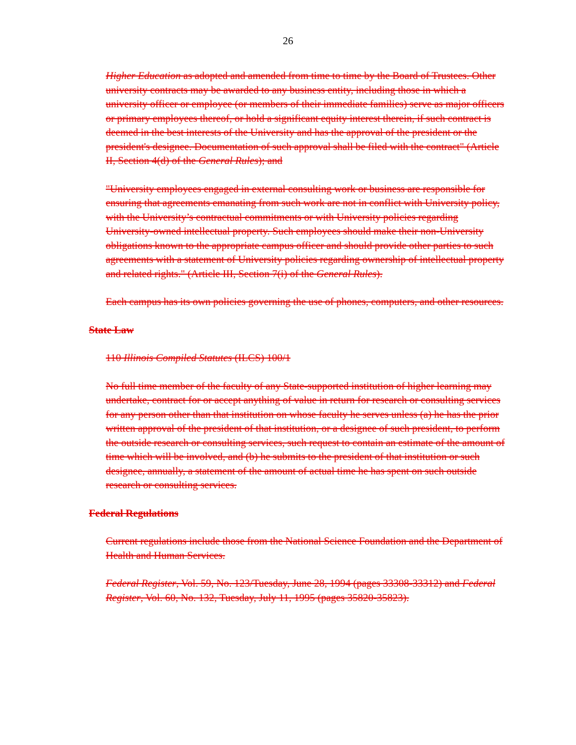26
Higher Education as adopted and amended from time to time by the Board of Trustees. Other university contracts may be awarded to any business entity, including those in which a university officer or employee (or members of their immediate families) serve as major officers or primary employees thereof, or hold a significant equity interest therein, if such contract is deemed in the best interests of the University and has the approval of the president or the president's designee. Documentation of such approval shall be filed with the contract" (Article II, Section 4(d) of the General Rules); and
"University employees engaged in external consulting work or business are responsible for ensuring that agreements emanating from such work are not in conflict with University policy, with the University’s contractual commitments or with University policies regarding University-owned intellectual property. Such employees should make their non-University obligations known to the appropriate campus officer and should provide other parties to such agreements with a statement of University policies regarding ownership of intellectual property and related rights." (Article III, Section 7(i) of the General Rules).
Each campus has its own policies governing the use of phones, computers, and other resources.
State Law
110 Illinois Compiled Statutes (ILCS) 100/1
No full time member of the faculty of any State-supported institution of higher learning may undertake, contract for or accept anything of value in return for research or consulting services for any person other than that institution on whose faculty he serves unless (a) he has the prior written approval of the president of that institution, or a designee of such president, to perform the outside research or consulting services, such request to contain an estimate of the amount of time which will be involved, and (b) he submits to the president of that institution or such designee, annually, a statement of the amount of actual time he has spent on such outside research or consulting services.
Federal Regulations
Current regulations include those from the National Science Foundation and the Department of Health and Human Services.
Federal Register, Vol. 59, No. 123/Tuesday, June 28, 1994 (pages 33308-33312) and Federal Register, Vol. 60, No. 132, Tuesday, July 11, 1995 (pages 35820-35823).